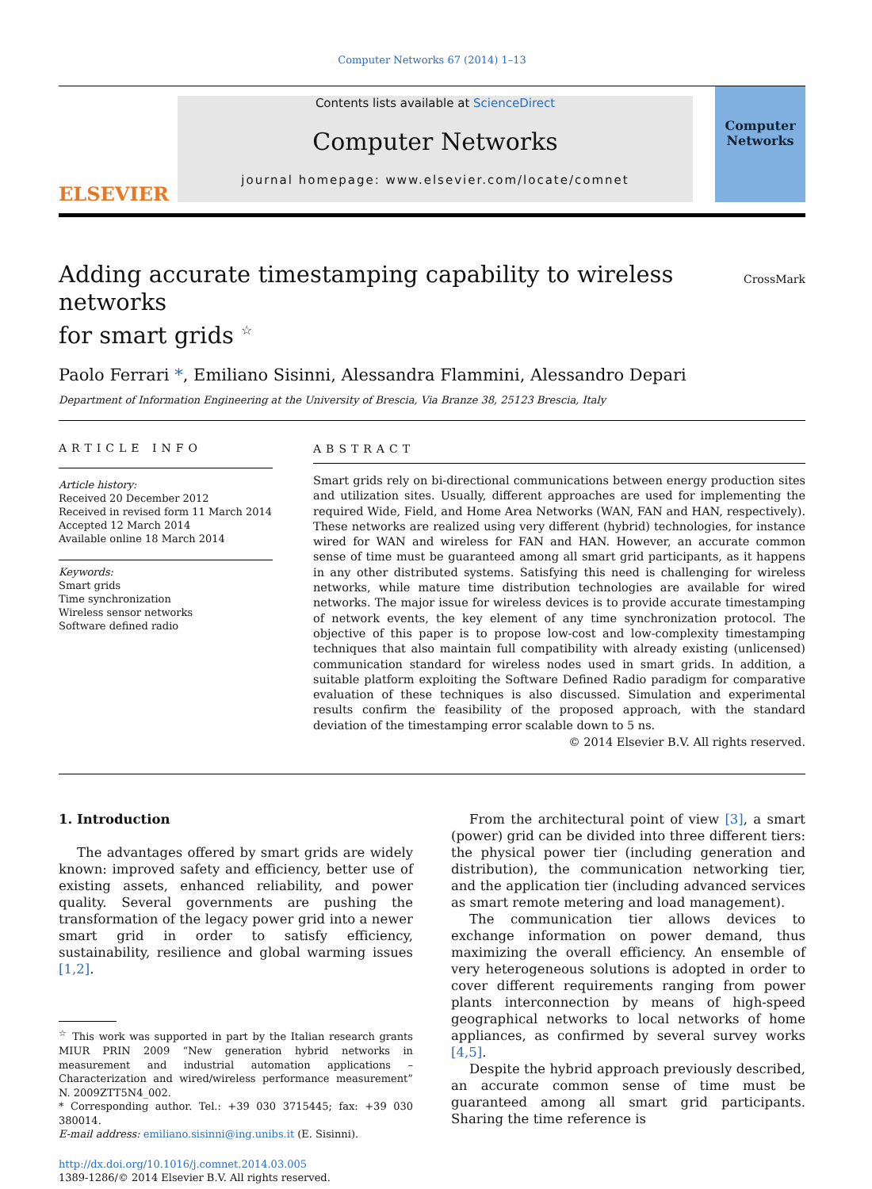Computer Networks 67 (2014) 1–13
ELSEVIER
Contents lists available at ScienceDirect
Computer Networks
journal homepage: www.elsevier.com/locate/comnet
Computer
Networks
Adding accurate timestamping capability to wireless networks
for smart grids <sup>☆</sup> CrossMark
Paolo Ferrari *, Emiliano Sisinni, Alessandra Flammini, Alessandro Depari
Department of Information Engineering at the University of Brescia, Via Branze 38, 25123 Brescia, Italy
ARTICLE INFO
Article history:
Received 20 December 2012
Received in revised form 11 March 2014
Accepted 12 March 2014
Available online 18 March 2014
Keywords:
Smart grids
Time synchronization
Wireless sensor networks
Software defined radio
ABSTRACT
Smart grids rely on bi-directional communications between energy production sites and utilization sites. Usually, different approaches are used for implementing the required Wide, Field, and Home Area Networks (WAN, FAN and HAN, respectively). These networks are realized using very different (hybrid) technologies, for instance wired for WAN and wireless for FAN and HAN. However, an accurate common sense of time must be guaranteed among all smart grid participants, as it happens in any other distributed systems. Satisfying this need is challenging for wireless networks, while mature time distribution technologies are available for wired networks. The major issue for wireless devices is to provide accurate timestamping of network events, the key element of any time synchronization protocol. The objective of this paper is to propose low-cost and low-complexity timestamping techniques that also maintain full compatibility with already existing (unlicensed) communication standard for wireless nodes used in smart grids. In addition, a suitable platform exploiting the Software Defined Radio paradigm for comparative evaluation of these techniques is also discussed. Simulation and experimental results confirm the feasibility of the proposed approach, with the standard deviation of the timestamping error scalable down to 5 ns.
© 2014 Elsevier B.V. All rights reserved.
1. Introduction
The advantages offered by smart grids are widely known: improved safety and efficiency, better use of existing assets, enhanced reliability, and power quality. Several governments are pushing the transformation of the legacy power grid into a newer smart grid in order to satisfy efficiency, sustainability, resilience and global warming issues [1,2].
<sup>☆</sup> This work was supported in part by the Italian research grants MIUR PRIN 2009 “New generation hybrid networks in measurement and industrial automation applications – Characterization and wired/wireless performance measurement” N. 2009ZTT5N4_002.
* Corresponding author. Tel.: +39 030 3715445; fax: +39 030 380014.
E-mail address: emiliano.sisinni@ing.unibs.it (E. Sisinni).
http://dx.doi.org/10.1016/j.comnet.2014.03.005
1389-1286/© 2014 Elsevier B.V. All rights reserved.
From the architectural point of view [3], a smart (power) grid can be divided into three different tiers: the physical power tier (including generation and distribution), the communication networking tier, and the application tier (including advanced services as smart remote metering and load management).
The communication tier allows devices to exchange information on power demand, thus maximizing the overall efficiency. An ensemble of very heterogeneous solutions is adopted in order to cover different requirements ranging from power plants interconnection by means of high-speed geographical networks to local networks of home appliances, as confirmed by several survey works [4,5].
Despite the hybrid approach previously described, an accurate common sense of time must be guaranteed among all smart grid participants. Sharing the time reference is